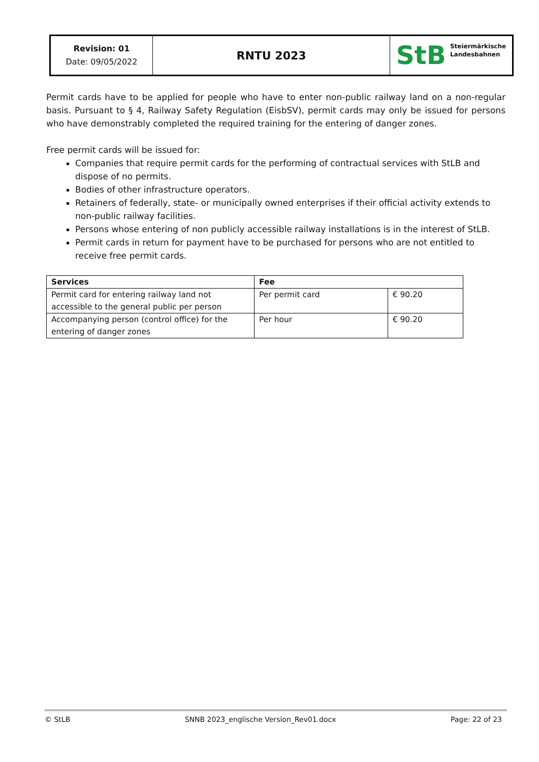Revision: 01
Date: 09/05/2022
RNTU 2023
StB Steiermärkische
Landesbahnen
Permit cards have to be applied for people who have to enter non-public railway land on a non-regular basis. Pursuant to § 4, Railway Safety Regulation (EisbSV), permit cards may only be issued for persons who have demonstrably completed the required training for the entering of danger zones.
Free permit cards will be issued for:
Companies that require permit cards for the performing of contractual services with StLB and dispose of no permits.
Bodies of other infrastructure operators.
Retainers of federally, state- or municipally owned enterprises if their official activity extends to non-public railway facilities.
Persons whose entering of non publicly accessible railway installations is in the interest of StLB.
Permit cards in return for payment have to be purchased for persons who are not entitled to receive free permit cards.
| Services | Fee | |
| --- | --- | --- |
| Permit card for entering railway land not accessible to the general public per person | Per permit card | € 90.20 |
| Accompanying person (control office) for the entering of danger zones | Per hour | € 90.20 |
© StLB SNNB 2023_englische Version_Rev01.docx Page: 22 of 23